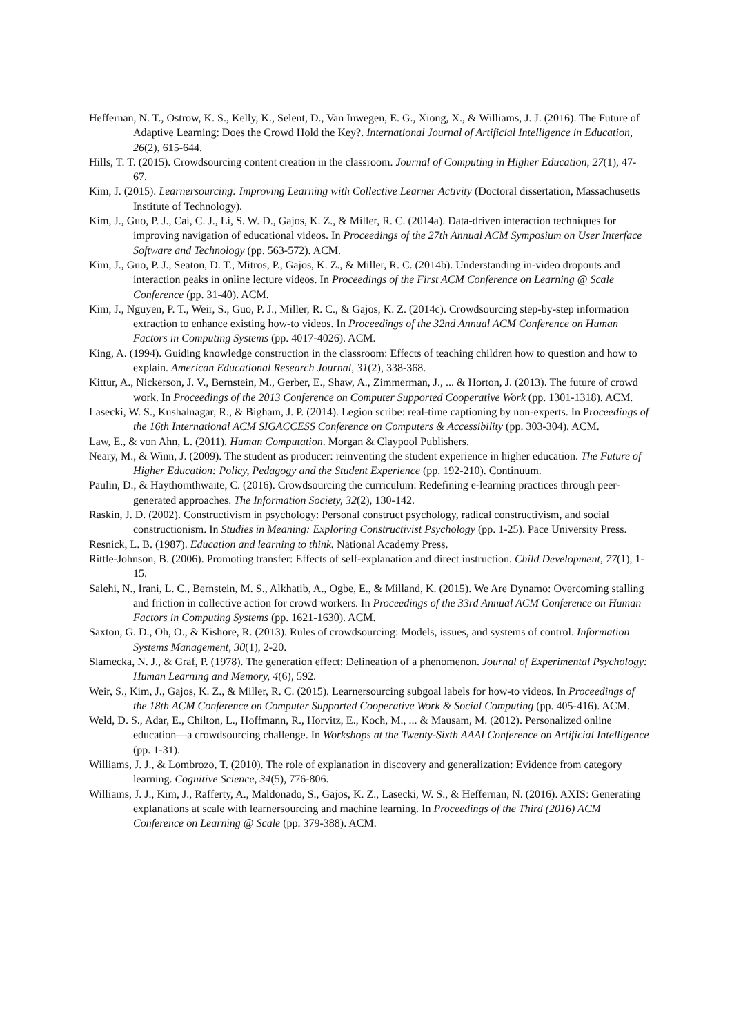Heffernan, N. T., Ostrow, K. S., Kelly, K., Selent, D., Van Inwegen, E. G., Xiong, X., & Williams, J. J. (2016). The Future of Adaptive Learning: Does the Crowd Hold the Key?. International Journal of Artificial Intelligence in Education, 26(2), 615-644.
Hills, T. T. (2015). Crowdsourcing content creation in the classroom. Journal of Computing in Higher Education, 27(1), 47-67.
Kim, J. (2015). Learnersourcing: Improving Learning with Collective Learner Activity (Doctoral dissertation, Massachusetts Institute of Technology).
Kim, J., Guo, P. J., Cai, C. J., Li, S. W. D., Gajos, K. Z., & Miller, R. C. (2014a). Data-driven interaction techniques for improving navigation of educational videos. In Proceedings of the 27th Annual ACM Symposium on User Interface Software and Technology (pp. 563-572). ACM.
Kim, J., Guo, P. J., Seaton, D. T., Mitros, P., Gajos, K. Z., & Miller, R. C. (2014b). Understanding in-video dropouts and interaction peaks in online lecture videos. In Proceedings of the First ACM Conference on Learning @ Scale Conference (pp. 31-40). ACM.
Kim, J., Nguyen, P. T., Weir, S., Guo, P. J., Miller, R. C., & Gajos, K. Z. (2014c). Crowdsourcing step-by-step information extraction to enhance existing how-to videos. In Proceedings of the 32nd Annual ACM Conference on Human Factors in Computing Systems (pp. 4017-4026). ACM.
King, A. (1994). Guiding knowledge construction in the classroom: Effects of teaching children how to question and how to explain. American Educational Research Journal, 31(2), 338-368.
Kittur, A., Nickerson, J. V., Bernstein, M., Gerber, E., Shaw, A., Zimmerman, J., ... & Horton, J. (2013). The future of crowd work. In Proceedings of the 2013 Conference on Computer Supported Cooperative Work (pp. 1301-1318). ACM.
Lasecki, W. S., Kushalnagar, R., & Bigham, J. P. (2014). Legion scribe: real-time captioning by non-experts. In Proceedings of the 16th International ACM SIGACCESS Conference on Computers & Accessibility (pp. 303-304). ACM.
Law, E., & von Ahn, L. (2011). Human Computation. Morgan & Claypool Publishers.
Neary, M., & Winn, J. (2009). The student as producer: reinventing the student experience in higher education. The Future of Higher Education: Policy, Pedagogy and the Student Experience (pp. 192-210). Continuum.
Paulin, D., & Haythornthwaite, C. (2016). Crowdsourcing the curriculum: Redefining e-learning practices through peer-generated approaches. The Information Society, 32(2), 130-142.
Raskin, J. D. (2002). Constructivism in psychology: Personal construct psychology, radical constructivism, and social constructionism. In Studies in Meaning: Exploring Constructivist Psychology (pp. 1-25). Pace University Press.
Resnick, L. B. (1987). Education and learning to think. National Academy Press.
Rittle-Johnson, B. (2006). Promoting transfer: Effects of self‐explanation and direct instruction. Child Development, 77(1), 1-15.
Salehi, N., Irani, L. C., Bernstein, M. S., Alkhatib, A., Ogbe, E., & Milland, K. (2015). We Are Dynamo: Overcoming stalling and friction in collective action for crowd workers. In Proceedings of the 33rd Annual ACM Conference on Human Factors in Computing Systems (pp. 1621-1630). ACM.
Saxton, G. D., Oh, O., & Kishore, R. (2013). Rules of crowdsourcing: Models, issues, and systems of control. Information Systems Management, 30(1), 2-20.
Slamecka, N. J., & Graf, P. (1978). The generation effect: Delineation of a phenomenon. Journal of Experimental Psychology: Human Learning and Memory, 4(6), 592.
Weir, S., Kim, J., Gajos, K. Z., & Miller, R. C. (2015). Learnersourcing subgoal labels for how-to videos. In Proceedings of the 18th ACM Conference on Computer Supported Cooperative Work & Social Computing (pp. 405-416). ACM.
Weld, D. S., Adar, E., Chilton, L., Hoffmann, R., Horvitz, E., Koch, M., ... & Mausam, M. (2012). Personalized online education—a crowdsourcing challenge. In Workshops at the Twenty-Sixth AAAI Conference on Artificial Intelligence (pp. 1-31).
Williams, J. J., & Lombrozo, T. (2010). The role of explanation in discovery and generalization: Evidence from category learning. Cognitive Science, 34(5), 776-806.
Williams, J. J., Kim, J., Rafferty, A., Maldonado, S., Gajos, K. Z., Lasecki, W. S., & Heffernan, N. (2016). AXIS: Generating explanations at scale with learnersourcing and machine learning. In Proceedings of the Third (2016) ACM Conference on Learning @ Scale (pp. 379-388). ACM.